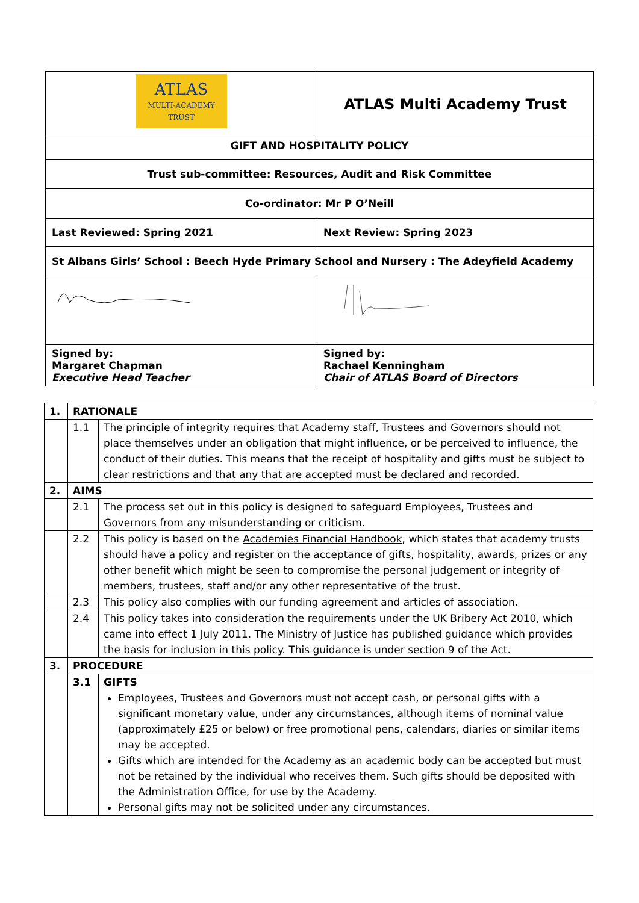| ATLAS MULTI-ACADEMY TRUST | ATLAS Multi Academy Trust |
| GIFT AND HOSPITALITY POLICY | |
| Trust sub-committee: Resources, Audit and Risk Committee | |
| Co-ordinator: Mr P O’Neill | |
| Last Reviewed: Spring 2021 | Next Review: Spring 2023 |
| St Albans Girls’ School : Beech Hyde Primary School and Nursery : The Adeyfield Academy | |
| Signed by: Margaret Chapman Executive Head Teacher | Signed by: Rachael Kenningham Chair of ATLAS Board of Directors |
| 1. | RATIONALE | |
| | 1.1 | The principle of integrity requires that Academy staff, Trustees and Governors should not place themselves under an obligation that might influence, or be perceived to influence, the conduct of their duties. This means that the receipt of hospitality and gifts must be subject to clear restrictions and that any that are accepted must be declared and recorded. |
| 2. | AIMS | |
| | 2.1 | The process set out in this policy is designed to safeguard Employees, Trustees and Governors from any misunderstanding or criticism. |
| | 2.2 | This policy is based on the Academies Financial Handbook , which states that academy trusts should have a policy and register on the acceptance of gifts, hospitality, awards, prizes or any other benefit which might be seen to compromise the personal judgement or integrity of members, trustees, staff and/or any other representative of the trust. |
| | 2.3 | This policy also complies with our funding agreement and articles of association. |
| | 2.4 | This policy takes into consideration the requirements under the UK Bribery Act 2010, which came into effect 1 July 2011. The Ministry of Justice has published guidance which provides the basis for inclusion in this policy. This guidance is under section 9 of the Act. |
| 3. | PROCEDURE | |
| | 3.1 | GIFTS Employees, Trustees and Governors must not accept cash, or personal gifts with a significant monetary value, under any circumstances, although items of nominal value (approximately £25 or below) or free promotional pens, calendars, diaries or similar items may be accepted. Gifts which are intended for the Academy as an academic body can be accepted but must not be retained by the individual who receives them. Such gifts should be deposited with the Administration Office, for use by the Academy. Personal gifts may not be solicited under any circumstances. |